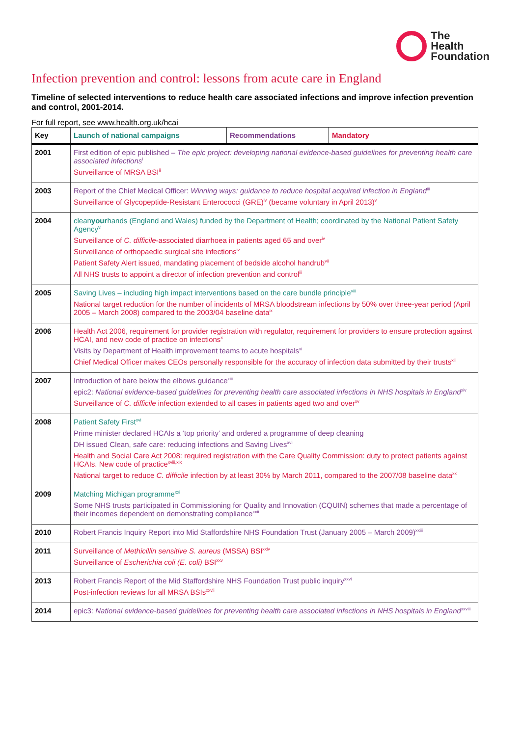The
Health
Foundation
Infection prevention and control: lessons from acute care in England
Timeline of selected interventions to reduce health care associated infections and improve infection prevention and control, 2001-2014.
For full report, see www.health.org.uk/hcai
| Key | Launch of national campaigns | Recommendations | Mandatory |
| --- | --- | --- | --- |
| 2001 | First edition of epic published – The epic project: developing national evidence-based guidelines for preventing health care associated infections<sup>i</sup> Surveillance of MRSA BSI<sup>ii</sup> | | |
| 2003 | Report of the Chief Medical Officer: Winning ways: guidance to reduce hospital acquired infection in England<sup>iii</sup> Surveillance of Glycopeptide-Resistant Enterococci (GRE)<sup>iv</sup> (became voluntary in April 2013)<sup>v</sup> | | |
| 2004 | clean your hands (England and Wales) funded by the Department of Health; coordinated by the National Patient Safety Agency<sup>vi</sup> Surveillance of C. difficile -associated diarrhoea in patients aged 65 and over<sup>iv</sup> Surveillance of orthopaedic surgical site infections<sup>iv</sup> Patient Safety Alert issued, mandating placement of bedside alcohol handrub<sup>vii</sup> All NHS trusts to appoint a director of infection prevention and control<sup>iii</sup> | | |
| 2005 | Saving Lives – including high impact interventions based on the care bundle principle<sup>viii</sup> National target reduction for the number of incidents of MRSA bloodstream infections by 50% over three-year period (April 2005 – March 2008) compared to the 2003/04 baseline data<sup>ix</sup> | | |
| 2006 | Health Act 2006, requirement for provider registration with regulator, requirement for providers to ensure protection against HCAI, and new code of practice on infections<sup>x</sup> Visits by Department of Health improvement teams to acute hospitals<sup>xi</sup> Chief Medical Officer makes CEOs personally responsible for the accuracy of infection data submitted by their trusts<sup>xii</sup> | | |
| 2007 | Introduction of bare below the elbows guidance<sup>xiii</sup> epic2: National evidence-based guidelines for preventing health care associated infections in NHS hospitals in England<sup>xiv</sup> Surveillance of C. difficile infection extended to all cases in patients aged two and over<sup>xv</sup> | | |
| 2008 | Patient Safety First<sup>xvi</sup> Prime minister declared HCAIs a ‘top priority’ and ordered a programme of deep cleaning DH issued Clean, safe care: reducing infections and Saving Lives<sup>xvii</sup> Health and Social Care Act 2008: required registration with the Care Quality Commission: duty to protect patients against HCAIs. New code of practice<sup>xviii,xix</sup> National target to reduce C. difficile infection by at least 30% by March 2011, compared to the 2007/08 baseline data<sup>xx</sup> | | |
| 2009 | Matching Michigan programme<sup>xxi</sup> Some NHS trusts participated in Commissioning for Quality and Innovation (CQUIN) schemes that made a percentage of their incomes dependent on demonstrating compliance<sup>xxii</sup> | | |
| 2010 | Robert Francis Inquiry Report into Mid Staffordshire NHS Foundation Trust (January 2005 – March 2009)<sup>xxiii</sup> | | |
| 2011 | Surveillance of Methicillin sensitive S. aureus (MSSA) BSI<sup>xxiv</sup> Surveillance of Escherichia coli (E. coli) BSI<sup>xxv</sup> | | |
| 2013 | Robert Francis Report of the Mid Staffordshire NHS Foundation Trust public inquiry<sup>xxvi</sup> Post-infection reviews for all MRSA BSIs<sup>xxvii</sup> | | |
| 2014 | epic3: National evidence-based guidelines for preventing health care associated infections in NHS hospitals in England<sup>xxviii</sup> | | |